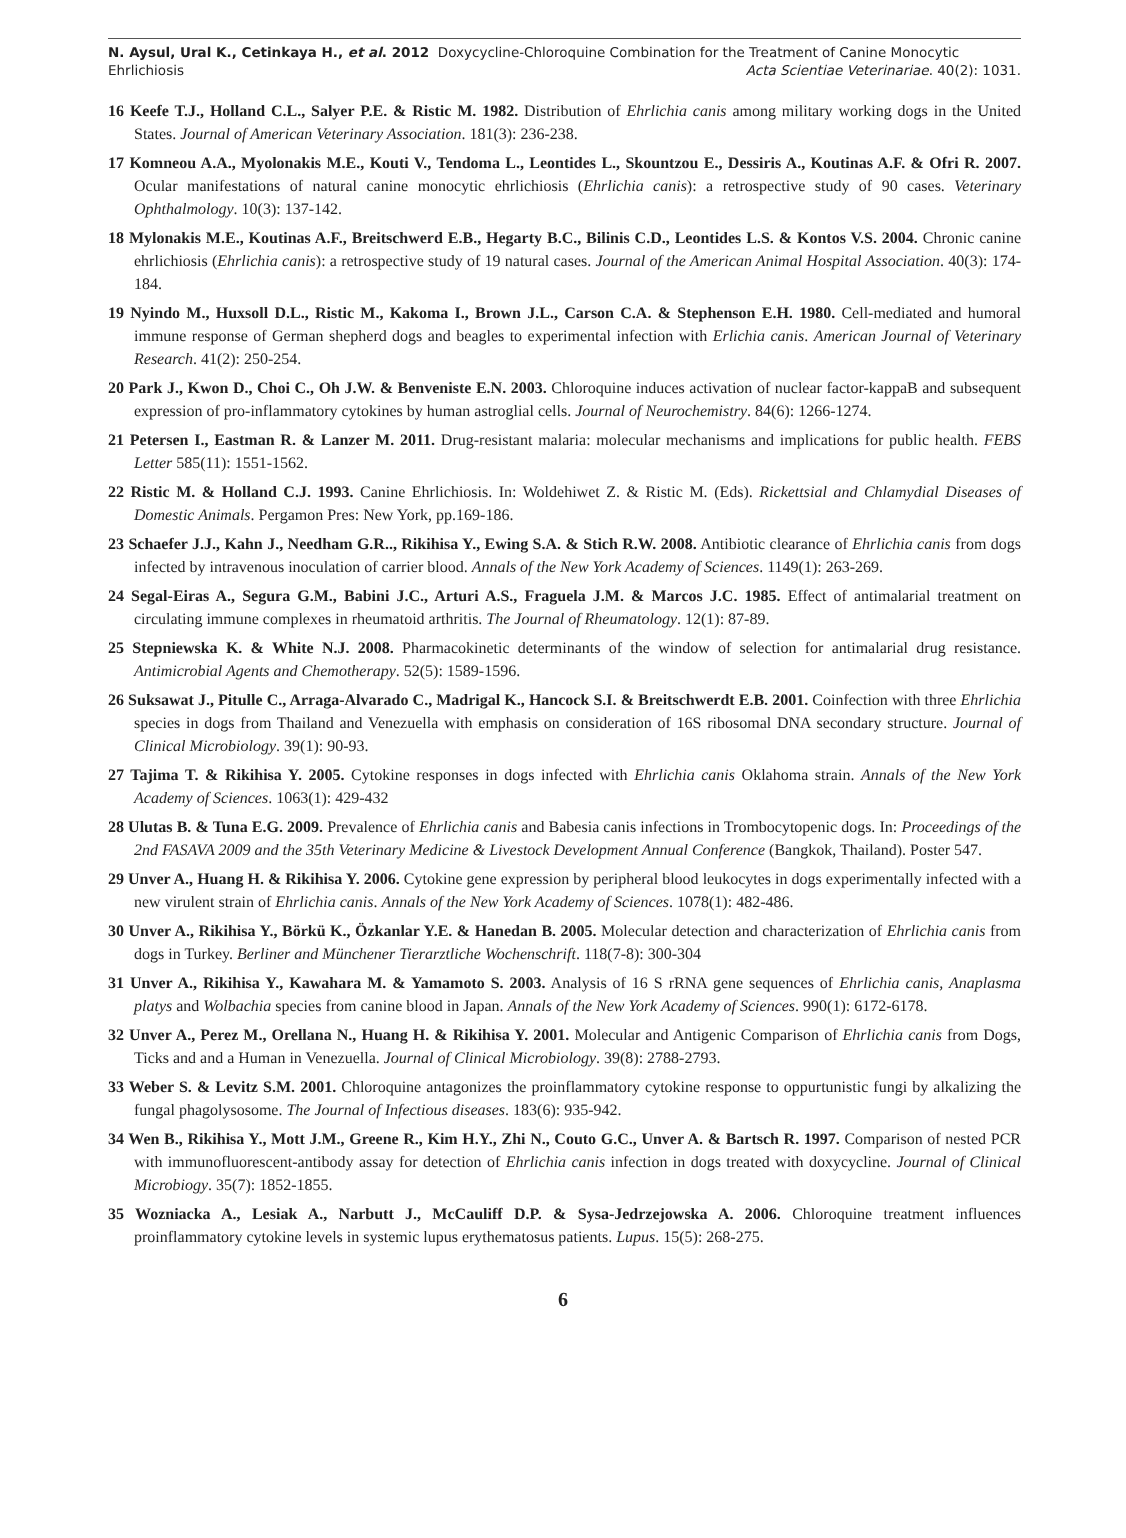N. Aysul, Ural K., Cetinkaya H., et al. 2012 Doxycycline-Chloroquine Combination for the Treatment of Canine Monocytic
Ehrlichiosis Acta Scientiae Veterinariae. 40(2): 1031.
16 Keefe T.J., Holland C.L., Salyer P.E. & Ristic M. 1982. Distribution of Ehrlichia canis among military working dogs in the United States. Journal of American Veterinary Association. 181(3): 236-238.
17 Komneou A.A., Myolonakis M.E., Kouti V., Tendoma L., Leontides L., Skountzou E., Dessiris A., Koutinas A.F. & Ofri R. 2007. Ocular manifestations of natural canine monocytic ehrlichiosis (Ehrlichia canis): a retrospective study of 90 cases. Veterinary Ophthalmology. 10(3): 137-142.
18 Mylonakis M.E., Koutinas A.F., Breitschwerd E.B., Hegarty B.C., Bilinis C.D., Leontides L.S. & Kontos V.S. 2004. Chronic canine ehrlichiosis (Ehrlichia canis): a retrospective study of 19 natural cases. Journal of the American Animal Hospital Association. 40(3): 174-184.
19 Nyindo M., Huxsoll D.L., Ristic M., Kakoma I., Brown J.L., Carson C.A. & Stephenson E.H. 1980. Cell-mediated and humoral immune response of German shepherd dogs and beagles to experimental infection with Erlichia canis. American Journal of Veterinary Research. 41(2): 250-254.
20 Park J., Kwon D., Choi C., Oh J.W. & Benveniste E.N. 2003. Chloroquine induces activation of nuclear factor-kappaB and subsequent expression of pro-inflammatory cytokines by human astroglial cells. Journal of Neurochemistry. 84(6): 1266-1274.
21 Petersen I., Eastman R. & Lanzer M. 2011. Drug-resistant malaria: molecular mechanisms and implications for public health. FEBS Letter 585(11): 1551-1562.
22 Ristic M. & Holland C.J. 1993. Canine Ehrlichiosis. In: Woldehiwet Z. & Ristic M. (Eds). Rickettsial and Chlamydial Diseases of Domestic Animals. Pergamon Pres: New York, pp.169-186.
23 Schaefer J.J., Kahn J., Needham G.R.., Rikihisa Y., Ewing S.A. & Stich R.W. 2008. Antibiotic clearance of Ehrlichia canis from dogs infected by intravenous inoculation of carrier blood. Annals of the New York Academy of Sciences. 1149(1): 263-269.
24 Segal-Eiras A., Segura G.M., Babini J.C., Arturi A.S., Fraguela J.M. & Marcos J.C. 1985. Effect of antimalarial treatment on circulating immune complexes in rheumatoid arthritis. The Journal of Rheumatology. 12(1): 87-89.
25 Stepniewska K. & White N.J. 2008. Pharmacokinetic determinants of the window of selection for antimalarial drug resistance. Antimicrobial Agents and Chemotherapy. 52(5): 1589-1596.
26 Suksawat J., Pitulle C., Arraga-Alvarado C., Madrigal K., Hancock S.I. & Breitschwerdt E.B. 2001. Coinfection with three Ehrlichia species in dogs from Thailand and Venezuella with emphasis on consideration of 16S ribosomal DNA secondary structure. Journal of Clinical Microbiology. 39(1): 90-93.
27 Tajima T. & Rikihisa Y. 2005. Cytokine responses in dogs infected with Ehrlichia canis Oklahoma strain. Annals of the New York Academy of Sciences. 1063(1): 429-432
28 Ulutas B. & Tuna E.G. 2009. Prevalence of Ehrlichia canis and Babesia canis infections in Trombocytopenic dogs. In: Proceedings of the 2nd FASAVA 2009 and the 35th Veterinary Medicine & Livestock Development Annual Conference (Bangkok, Thailand). Poster 547.
29 Unver A., Huang H. & Rikihisa Y. 2006. Cytokine gene expression by peripheral blood leukocytes in dogs experimentally infected with a new virulent strain of Ehrlichia canis. Annals of the New York Academy of Sciences. 1078(1): 482-486.
30 Unver A., Rikihisa Y., Börkü K., Özkanlar Y.E. & Hanedan B. 2005. Molecular detection and characterization of Ehrlichia canis from dogs in Turkey. Berliner and Münchener Tierarztliche Wochenschrift. 118(7-8): 300-304
31 Unver A., Rikihisa Y., Kawahara M. & Yamamoto S. 2003. Analysis of 16 S rRNA gene sequences of Ehrlichia canis, Anaplasma platys and Wolbachia species from canine blood in Japan. Annals of the New York Academy of Sciences. 990(1): 6172-6178.
32 Unver A., Perez M., Orellana N., Huang H. & Rikihisa Y. 2001. Molecular and Antigenic Comparison of Ehrlichia canis from Dogs, Ticks and and a Human in Venezuella. Journal of Clinical Microbiology. 39(8): 2788-2793.
33 Weber S. & Levitz S.M. 2001. Chloroquine antagonizes the proinflammatory cytokine response to oppurtunistic fungi by alkalizing the fungal phagolysosome. The Journal of Infectious diseases. 183(6): 935-942.
34 Wen B., Rikihisa Y., Mott J.M., Greene R., Kim H.Y., Zhi N., Couto G.C., Unver A. & Bartsch R. 1997. Comparison of nested PCR with immunofluorescent-antibody assay for detection of Ehrlichia canis infection in dogs treated with doxycycline. Journal of Clinical Microbiogy. 35(7): 1852-1855.
35 Wozniacka A., Lesiak A., Narbutt J., McCauliff D.P. & Sysa-Jedrzejowska A. 2006. Chloroquine treatment influences proinflammatory cytokine levels in systemic lupus erythematosus patients. Lupus. 15(5): 268-275.
6